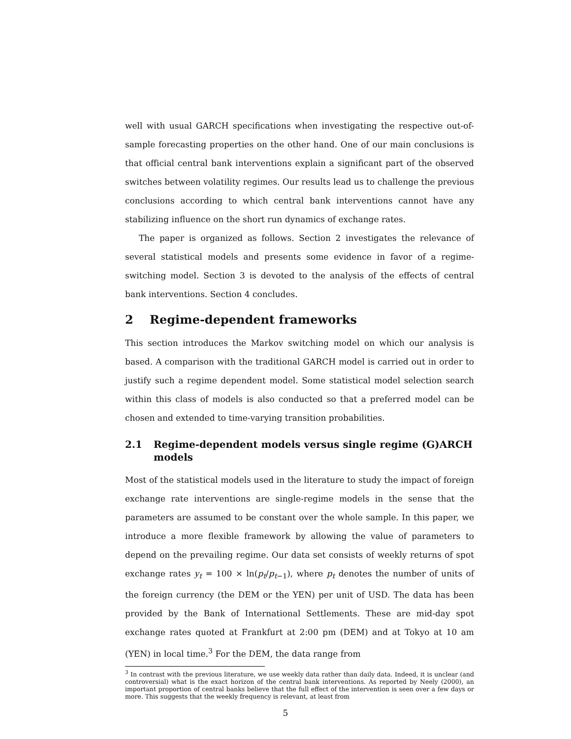well with usual GARCH specifications when investigating the respective out-of-sample forecasting properties on the other hand. One of our main conclusions is that official central bank interventions explain a significant part of the observed switches between volatility regimes. Our results lead us to challenge the previous conclusions according to which central bank interventions cannot have any stabilizing influence on the short run dynamics of exchange rates.
The paper is organized as follows. Section 2 investigates the relevance of several statistical models and presents some evidence in favor of a regime-switching model. Section 3 is devoted to the analysis of the effects of central bank interventions. Section 4 concludes.
2 Regime-dependent frameworks
This section introduces the Markov switching model on which our analysis is based. A comparison with the traditional GARCH model is carried out in order to justify such a regime dependent model. Some statistical model selection search within this class of models is also conducted so that a preferred model can be chosen and extended to time-varying transition probabilities.
2.1 Regime-dependent models versus single regime (G)ARCH models
Most of the statistical models used in the literature to study the impact of foreign exchange rate interventions are single-regime models in the sense that the parameters are assumed to be constant over the whole sample. In this paper, we introduce a more flexible framework by allowing the value of parameters to depend on the prevailing regime. Our data set consists of weekly returns of spot exchange rates y<sub>t</sub> = 100 × ln(p<sub>t</sub>/p<sub>t−1</sub>), where p<sub>t</sub> denotes the number of units of the foreign currency (the DEM or the YEN) per unit of USD. The data has been provided by the Bank of International Settlements. These are mid-day spot exchange rates quoted at Frankfurt at 2:00 pm (DEM) and at Tokyo at 10 am (YEN) in local time.<sup>3</sup> For the DEM, the data range from
<sup>3</sup> In contrast with the previous literature, we use weekly data rather than daily data. Indeed, it is unclear (and controversial) what is the exact horizon of the central bank interventions. As reported by Neely (2000), an important proportion of central banks believe that the full effect of the intervention is seen over a few days or more. This suggests that the weekly frequency is relevant, at least from
5